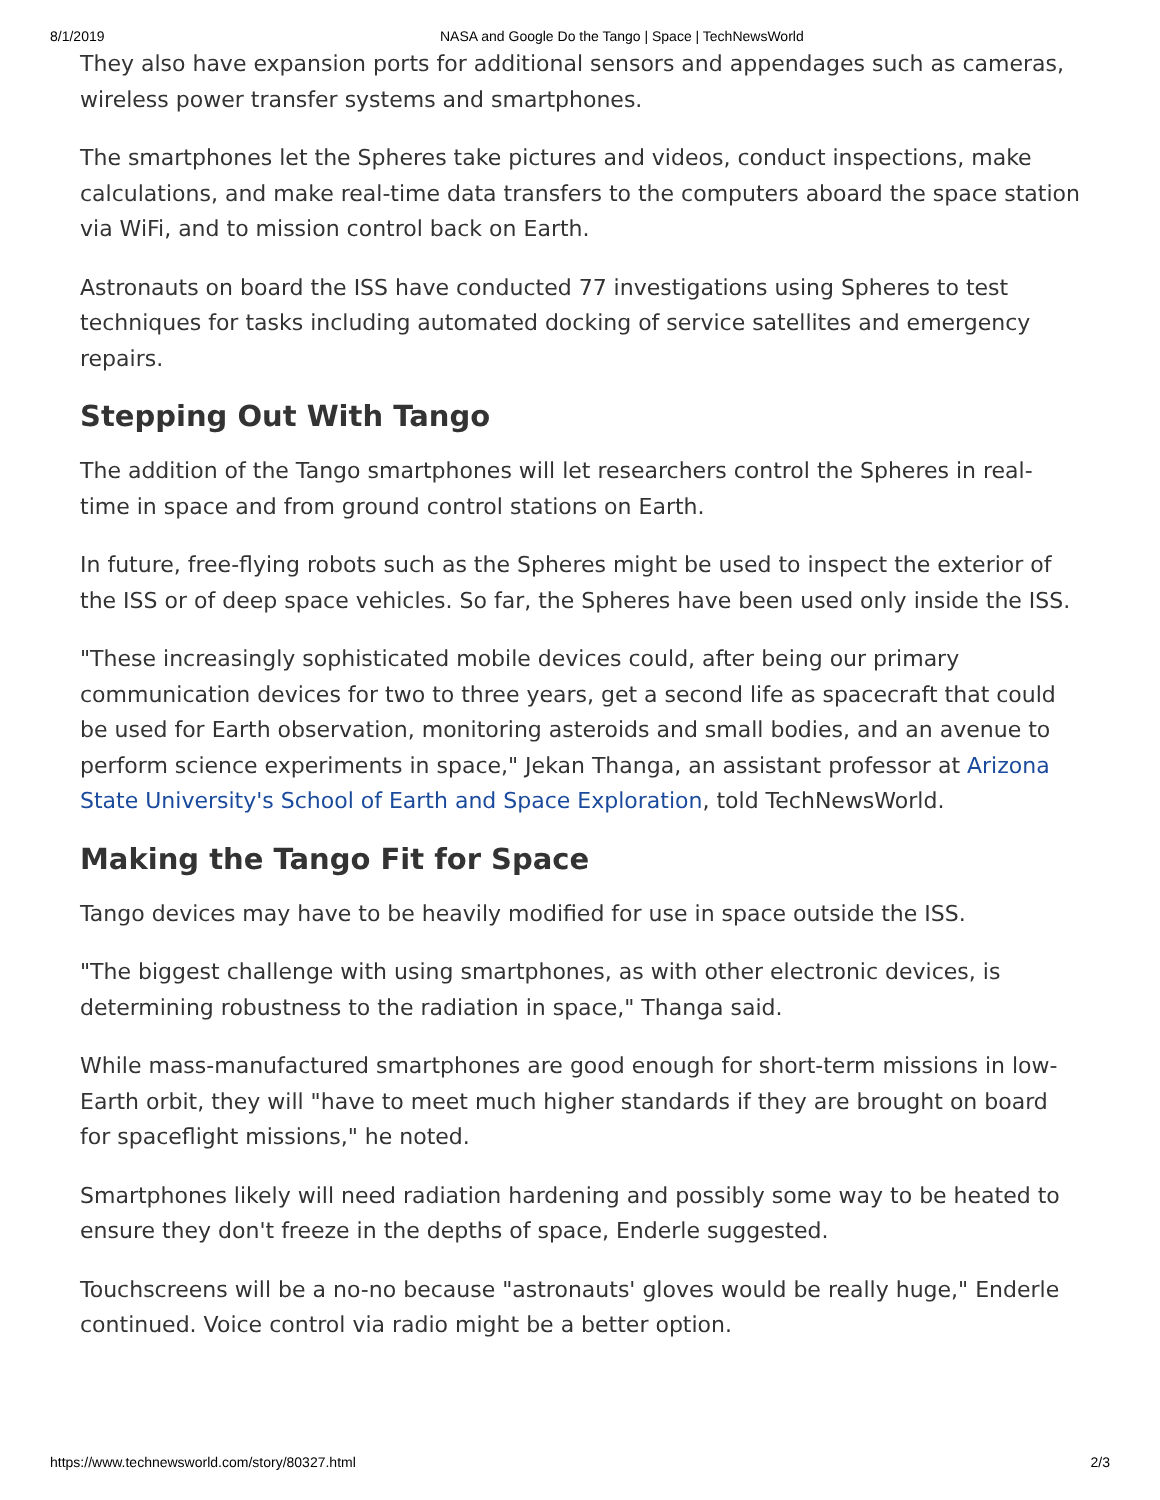8/1/2019 NASA and Google Do the Tango | Space | TechNewsWorld
They also have expansion ports for additional sensors and appendages such as cameras, wireless power transfer systems and smartphones.
The smartphones let the Spheres take pictures and videos, conduct inspections, make calculations, and make real-time data transfers to the computers aboard the space station via WiFi, and to mission control back on Earth.
Astronauts on board the ISS have conducted 77 investigations using Spheres to test techniques for tasks including automated docking of service satellites and emergency repairs.
Stepping Out With Tango
The addition of the Tango smartphones will let researchers control the Spheres in real-time in space and from ground control stations on Earth.
In future, free-flying robots such as the Spheres might be used to inspect the exterior of the ISS or of deep space vehicles. So far, the Spheres have been used only inside the ISS.
"These increasingly sophisticated mobile devices could, after being our primary communication devices for two to three years, get a second life as spacecraft that could be used for Earth observation, monitoring asteroids and small bodies, and an avenue to perform science experiments in space," Jekan Thanga, an assistant professor at Arizona State University's School of Earth and Space Exploration, told TechNewsWorld.
Making the Tango Fit for Space
Tango devices may have to be heavily modified for use in space outside the ISS.
"The biggest challenge with using smartphones, as with other electronic devices, is determining robustness to the radiation in space," Thanga said.
While mass-manufactured smartphones are good enough for short-term missions in low-Earth orbit, they will "have to meet much higher standards if they are brought on board for spaceflight missions," he noted.
Smartphones likely will need radiation hardening and possibly some way to be heated to ensure they don't freeze in the depths of space, Enderle suggested.
Touchscreens will be a no-no because "astronauts' gloves would be really huge," Enderle continued. Voice control via radio might be a better option.
https://www.technewsworld.com/story/80327.html 2/3